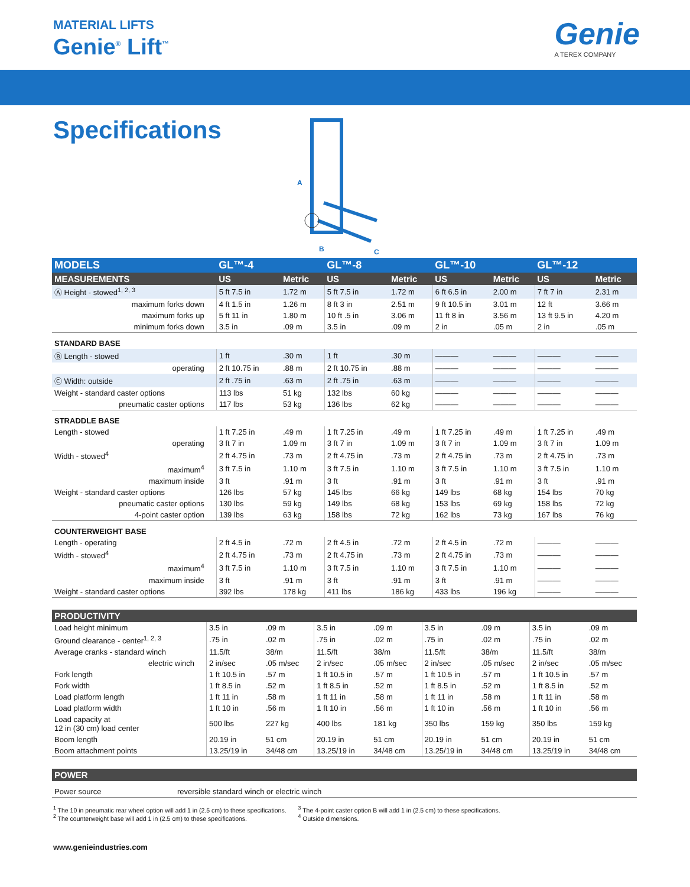MATERIAL LIFTS
Genie<sup>®</sup> Lift<sup>™</sup>
Genie
A TEREX COMPANY
Specifications
A
B
C
| MODELS | GL™-4 | | GL™-8 | | GL™-10 | | GL™-12 | |
| --- | --- | --- | --- | --- | --- | --- | --- | --- |
| MEASUREMENTS | US | Metric | US | Metric | US | Metric | US | Metric |
| Ⓐ Height - stowed<sup>1, 2, 3</sup> | 5 ft 7.5 in | 1.72 m | 5 ft 7.5 in | 1.72 m | 6 ft 6.5 in | 2.00 m | 7 ft 7 in | 2.31 m |
| maximum forks down | 4 ft 1.5 in | 1.26 m | 8 ft 3 in | 2.51 m | 9 ft 10.5 in | 3.01 m | 12 ft | 3.66 m |
| maximum forks up | 5 ft 11 in | 1.80 m | 10 ft .5 in | 3.06 m | 11 ft 8 in | 3.56 m | 13 ft 9.5 in | 4.20 m |
| minimum forks down | 3.5 in | .09 m | 3.5 in | .09 m | 2 in | .05 m | 2 in | .05 m |
| STANDARD BASE | | | | | | | | |
| Ⓑ Length - stowed | 1 ft | .30 m | 1 ft | .30 m | ——— | ——— | ——— | ——— |
| operating | 2 ft 10.75 in | .88 m | 2 ft 10.75 in | .88 m | ——— | ——— | ——— | ——— |
| Ⓒ Width: outside | 2 ft .75 in | .63 m | 2 ft .75 in | .63 m | ——— | ——— | ——— | ——— |
| Weight - standard caster options | 113 lbs | 51 kg | 132 lbs | 60 kg | ——— | ——— | ——— | ——— |
| pneumatic caster options | 117 lbs | 53 kg | 136 lbs | 62 kg | ——— | ——— | ——— | ——— |
| STRADDLE BASE | | | | | | | | |
| Length - stowed | 1 ft 7.25 in | .49 m | 1 ft 7.25 in | .49 m | 1 ft 7.25 in | .49 m | 1 ft 7.25 in | .49 m |
| operating | 3 ft 7 in | 1.09 m | 3 ft 7 in | 1.09 m | 3 ft 7 in | 1.09 m | 3 ft 7 in | 1.09 m |
| Width - stowed<sup>4</sup> | 2 ft 4.75 in | .73 m | 2 ft 4.75 in | .73 m | 2 ft 4.75 in | .73 m | 2 ft 4.75 in | .73 m |
| maximum<sup>4</sup> | 3 ft 7.5 in | 1.10 m | 3 ft 7.5 in | 1.10 m | 3 ft 7.5 in | 1.10 m | 3 ft 7.5 in | 1.10 m |
| maximum inside | 3 ft | .91 m | 3 ft | .91 m | 3 ft | .91 m | 3 ft | .91 m |
| Weight - standard caster options | 126 lbs | 57 kg | 145 lbs | 66 kg | 149 lbs | 68 kg | 154 lbs | 70 kg |
| pneumatic caster options | 130 lbs | 59 kg | 149 lbs | 68 kg | 153 lbs | 69 kg | 158 lbs | 72 kg |
| 4-point caster option | 139 lbs | 63 kg | 158 lbs | 72 kg | 162 lbs | 73 kg | 167 lbs | 76 kg |
| COUNTERWEIGHT BASE | | | | | | | | |
| Length - operating | 2 ft 4.5 in | .72 m | 2 ft 4.5 in | .72 m | 2 ft 4.5 in | .72 m | ——— | ——— |
| Width - stowed<sup>4</sup> | 2 ft 4.75 in | .73 m | 2 ft 4.75 in | .73 m | 2 ft 4.75 in | .73 m | ——— | ——— |
| maximum<sup>4</sup> | 3 ft 7.5 in | 1.10 m | 3 ft 7.5 in | 1.10 m | 3 ft 7.5 in | 1.10 m | ——— | ——— |
| maximum inside | 3 ft | .91 m | 3 ft | .91 m | 3 ft | .91 m | ——— | ——— |
| Weight - standard caster options | 392 lbs | 178 kg | 411 lbs | 186 kg | 433 lbs | 196 kg | ——— | ——— |
| PRODUCTIVITY | | | | | | | | |
| --- | --- | --- | --- | --- | --- | --- | --- | --- |
| Load height minimum | 3.5 in | .09 m | 3.5 in | .09 m | 3.5 in | .09 m | 3.5 in | .09 m |
| Ground clearance - center<sup>1, 2, 3</sup> | .75 in | .02 m | .75 in | .02 m | .75 in | .02 m | .75 in | .02 m |
| Average cranks - standard winch | 11.5/ft | 38/m | 11.5/ft | 38/m | 11.5/ft | 38/m | 11.5/ft | 38/m |
| electric winch | 2 in/sec | .05 m/sec | 2 in/sec | .05 m/sec | 2 in/sec | .05 m/sec | 2 in/sec | .05 m/sec |
| Fork length | 1 ft 10.5 in | .57 m | 1 ft 10.5 in | .57 m | 1 ft 10.5 in | .57 m | 1 ft 10.5 in | .57 m |
| Fork width | 1 ft 8.5 in | .52 m | 1 ft 8.5 in | .52 m | 1 ft 8.5 in | .52 m | 1 ft 8.5 in | .52 m |
| Load platform length | 1 ft 11 in | .58 m | 1 ft 11 in | .58 m | 1 ft 11 in | .58 m | 1 ft 11 in | .58 m |
| Load platform width | 1 ft 10 in | .56 m | 1 ft 10 in | .56 m | 1 ft 10 in | .56 m | 1 ft 10 in | .56 m |
| Load capacity at 12 in (30 cm) load center | 500 lbs | 227 kg | 400 lbs | 181 kg | 350 lbs | 159 kg | 350 lbs | 159 kg |
| Boom length | 20.19 in | 51 cm | 20.19 in | 51 cm | 20.19 in | 51 cm | 20.19 in | 51 cm |
| Boom attachment points | 13.25/19 in | 34/48 cm | 13.25/19 in | 34/48 cm | 13.25/19 in | 34/48 cm | 13.25/19 in | 34/48 cm |
| POWER | |
| --- | --- |
| Power source | reversible standard winch or electric winch |
<sup>1</sup> The 10 in pneumatic rear wheel option will add 1 in (2.5 cm) to these specifications.
<sup>2</sup> The counterweight base will add 1 in (2.5 cm) to these specifications.
<sup>3</sup> The 4-point caster option B will add 1 in (2.5 cm) to these specifications.
<sup>4</sup> Outside dimensions.
www.genieindustries.com